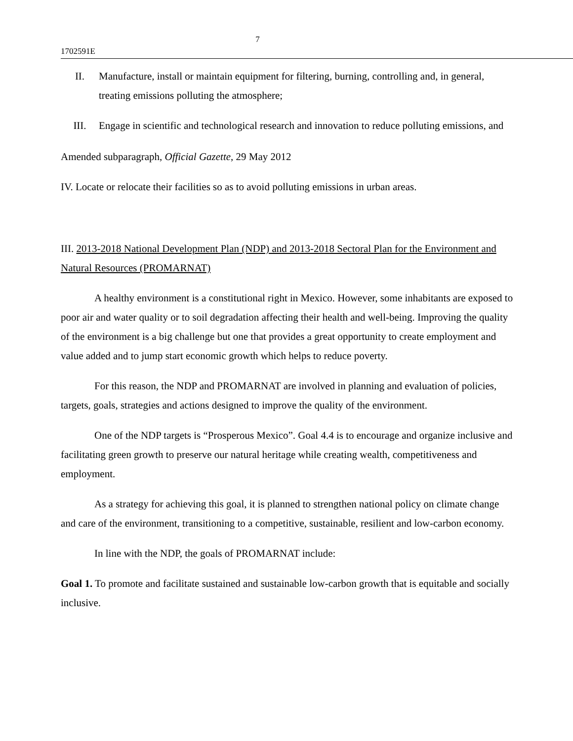7
1702591E
II. Manufacture, install or maintain equipment for filtering, burning, controlling and, in general, treating emissions polluting the atmosphere;
III. Engage in scientific and technological research and innovation to reduce polluting emissions, and
Amended subparagraph, Official Gazette, 29 May 2012
IV. Locate or relocate their facilities so as to avoid polluting emissions in urban areas.
III. 2013-2018 National Development Plan (NDP) and 2013-2018 Sectoral Plan for the Environment and Natural Resources (PROMARNAT)
A healthy environment is a constitutional right in Mexico. However, some inhabitants are exposed to poor air and water quality or to soil degradation affecting their health and well-being. Improving the quality of the environment is a big challenge but one that provides a great opportunity to create employment and value added and to jump start economic growth which helps to reduce poverty.
For this reason, the NDP and PROMARNAT are involved in planning and evaluation of policies, targets, goals, strategies and actions designed to improve the quality of the environment.
One of the NDP targets is “Prosperous Mexico”. Goal 4.4 is to encourage and organize inclusive and facilitating green growth to preserve our natural heritage while creating wealth, competitiveness and employment.
As a strategy for achieving this goal, it is planned to strengthen national policy on climate change and care of the environment, transitioning to a competitive, sustainable, resilient and low-carbon economy.
In line with the NDP, the goals of PROMARNAT include:
Goal 1. To promote and facilitate sustained and sustainable low-carbon growth that is equitable and socially inclusive.